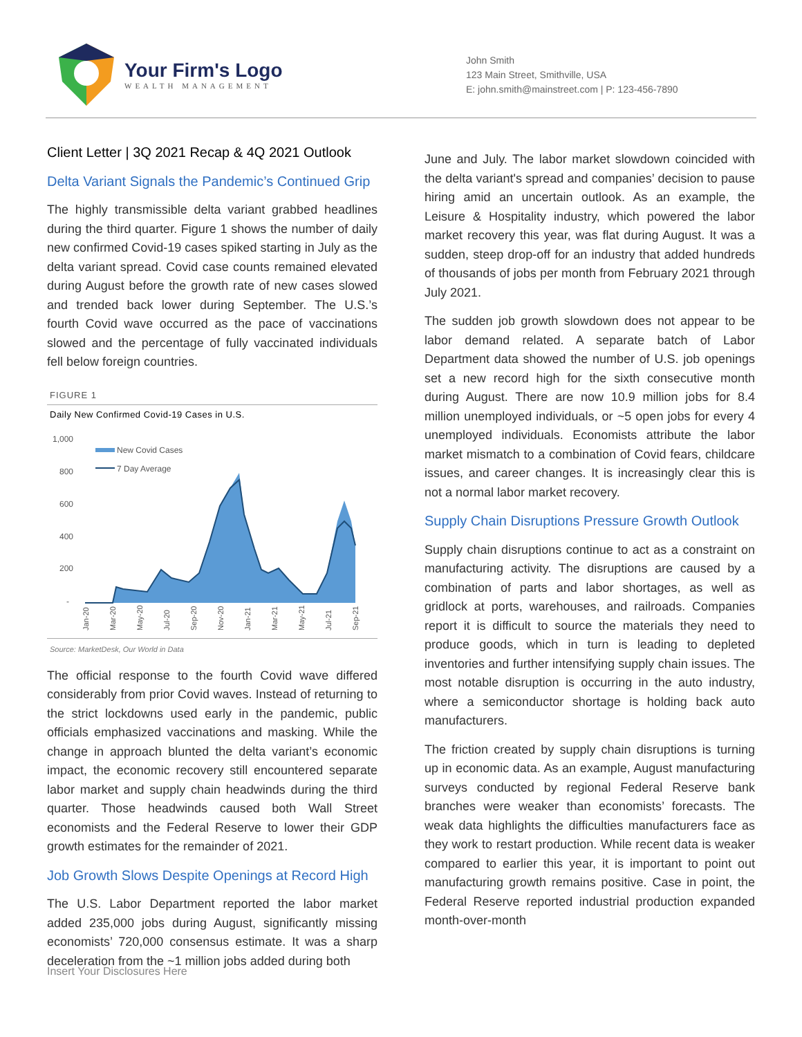Your Firm's Logo
WEALTH MANAGEMENT
John Smith
123 Main Street, Smithville, USA
E: john.smith@mainstreet.com | P: 123-456-7890
Client Letter | 3Q 2021 Recap & 4Q 2021 Outlook
Delta Variant Signals the Pandemic’s Continued Grip
The highly transmissible delta variant grabbed headlines during the third quarter. Figure 1 shows the number of daily new confirmed Covid-19 cases spiked starting in July as the delta variant spread. Covid case counts remained elevated during August before the growth rate of new cases slowed and trended back lower during September. The U.S.’s fourth Covid wave occurred as the pace of vaccinations slowed and the percentage of fully vaccinated individuals fell below foreign countries.
FIGURE 1
Daily New Confirmed Covid-19 Cases in U.S.
1,000
800
600
400
200
-
New Covid Cases
7 Day Average
Jan-20
Mar-20
May-20
Jul-20
Sep-20
Nov-20
Jan-21
Mar-21
May-21
Jul-21
Sep-21
Source: MarketDesk, Our World in Data
The official response to the fourth Covid wave differed considerably from prior Covid waves. Instead of returning to the strict lockdowns used early in the pandemic, public officials emphasized vaccinations and masking. While the change in approach blunted the delta variant’s economic impact, the economic recovery still encountered separate labor market and supply chain headwinds during the third quarter. Those headwinds caused both Wall Street economists and the Federal Reserve to lower their GDP growth estimates for the remainder of 2021.
Job Growth Slows Despite Openings at Record High
The U.S. Labor Department reported the labor market added 235,000 jobs during August, significantly missing economists’ 720,000 consensus estimate. It was a sharp deceleration from the ~1 million jobs added during both
June and July. The labor market slowdown coincided with the delta variant's spread and companies’ decision to pause hiring amid an uncertain outlook. As an example, the Leisure & Hospitality industry, which powered the labor market recovery this year, was flat during August. It was a sudden, steep drop-off for an industry that added hundreds of thousands of jobs per month from February 2021 through July 2021.
The sudden job growth slowdown does not appear to be labor demand related. A separate batch of Labor Department data showed the number of U.S. job openings set a new record high for the sixth consecutive month during August. There are now 10.9 million jobs for 8.4 million unemployed individuals, or ~5 open jobs for every 4 unemployed individuals. Economists attribute the labor market mismatch to a combination of Covid fears, childcare issues, and career changes. It is increasingly clear this is not a normal labor market recovery.
Supply Chain Disruptions Pressure Growth Outlook
Supply chain disruptions continue to act as a constraint on manufacturing activity. The disruptions are caused by a combination of parts and labor shortages, as well as gridlock at ports, warehouses, and railroads. Companies report it is difficult to source the materials they need to produce goods, which in turn is leading to depleted inventories and further intensifying supply chain issues. The most notable disruption is occurring in the auto industry, where a semiconductor shortage is holding back auto manufacturers.
The friction created by supply chain disruptions is turning up in economic data. As an example, August manufacturing surveys conducted by regional Federal Reserve bank branches were weaker than economists’ forecasts. The weak data highlights the difficulties manufacturers face as they work to restart production. While recent data is weaker compared to earlier this year, it is important to point out manufacturing growth remains positive. Case in point, the Federal Reserve reported industrial production expanded month-over-month
Insert Your Disclosures Here